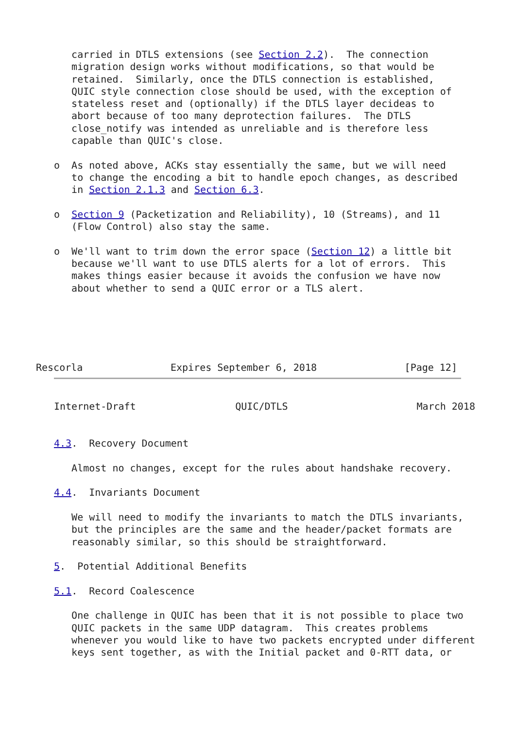carried in DTLS extensions (see Section 2.2).  The connection
   migration design works without modifications, so that would be
   retained.  Similarly, once the DTLS connection is established,
   QUIC style connection close should be used, with the exception of
   stateless reset and (optionally) if the DTLS layer decideas to
   abort because of too many deprotection failures.  The DTLS
   close_notify was intended as unreliable and is therefore less
   capable than QUIC's close.

o  As noted above, ACKs stay essentially the same, but we will need
   to change the encoding a bit to handle epoch changes, as described
   in Section 2.1.3 and Section 6.3.

o  Section 9 (Packetization and Reliability), 10 (Streams), and 11
   (Flow Control) also stay the same.

o  We'll want to trim down the error space (Section 12) a little bit
   because we'll want to use DTLS alerts for a lot of errors.  This
   makes things easier because it avoids the confusion we have now
   about whether to send a QUIC error or a TLS alert.
Rescorla               Expires September 6, 2018               [Page 12]
Internet-Draft                 QUIC/DTLS                      March 2018


4.3.  Recovery Document

   Almost no changes, except for the rules about handshake recovery.

4.4.  Invariants Document

   We will need to modify the invariants to match the DTLS invariants,
   but the principles are the same and the header/packet formats are
   reasonably similar, so this should be straightforward.

5.  Potential Additional Benefits

5.1.  Record Coalescence

   One challenge in QUIC has been that it is not possible to place two
   QUIC packets in the same UDP datagram.  This creates problems
   whenever you would like to have two packets encrypted under different
   keys sent together, as with the Initial packet and 0-RTT data, or